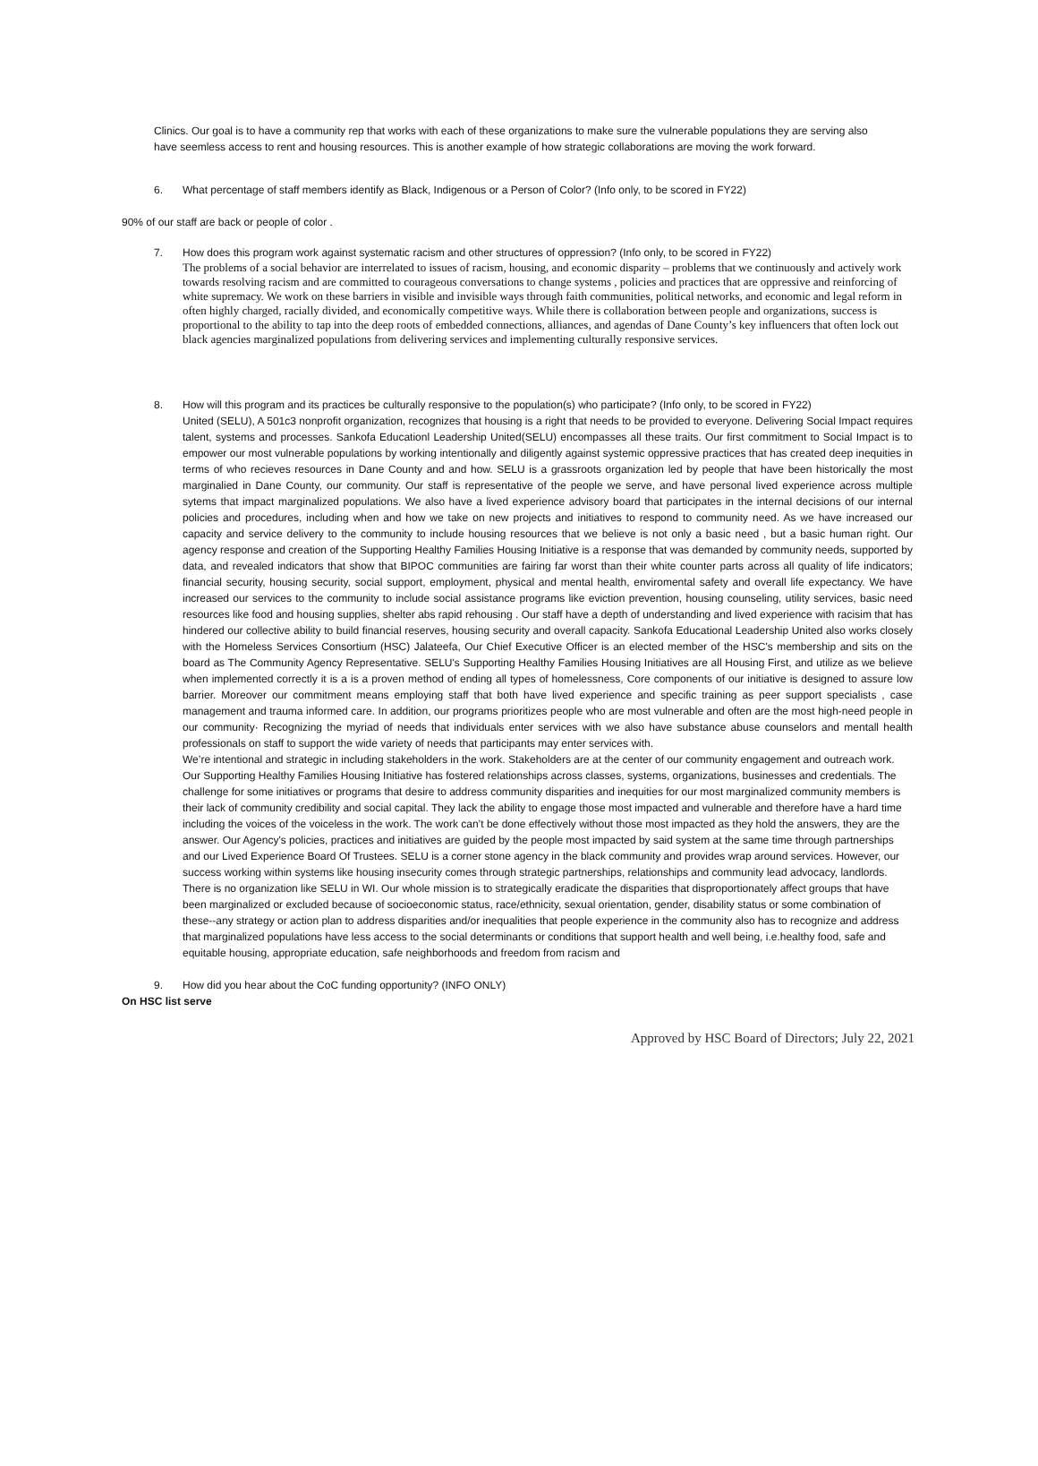Clinics. Our goal is to have a community rep that works with each of these organizations to make sure the vulnerable populations they are serving also have seemless access to rent and housing resources. This is another example of how strategic collaborations are moving the work forward.
6. What percentage of staff members identify as Black, Indigenous or a Person of Color? (Info only, to be scored in FY22)
90% of our staff are back or people of color .
7. How does this program work against systematic racism and other structures of oppression? (Info only, to be scored in FY22)
The problems of a social behavior are interrelated to issues of racism, housing, and economic disparity – problems that we continuously and actively work towards resolving racism and are committed to courageous conversations to change systems , policies and practices that are oppressive and reinforcing of white supremacy. We work on these barriers in visible and invisible ways through faith communities, political networks, and economic and legal reform in often highly charged, racially divided, and economically competitive ways. While there is collaboration between people and organizations, success is proportional to the ability to tap into the deep roots of embedded connections, alliances, and agendas of Dane County’s key influencers that often lock out black agencies marginalized populations from delivering services and implementing culturally responsive services.
8. How will this program and its practices be culturally responsive to the population(s) who participate? (Info only, to be scored in FY22)
United (SELU), A 501c3 nonprofit organization, recognizes that housing is a right that needs to be provided to everyone. Delivering Social Impact requires talent, systems and processes. Sankofa Educationl Leadership United(SELU) encompasses all these traits. Our first commitment to Social Impact is to empower our most vulnerable populations by working intentionally and diligently against systemic oppressive practices that has created deep inequities in terms of who recieves resources in Dane County and and how. SELU is a grassroots organization led by people that have been historically the most marginalied in Dane County, our community. Our staff is representative of the people we serve, and have personal lived experience across multiple sytems that impact marginalized populations. We also have a lived experience advisory board that participates in the internal decisions of our internal policies and procedures, including when and how we take on new projects and initiatives to respond to community need. As we have increased our capacity and service delivery to the community to include housing resources that we believe is not only a basic need , but a basic human right. Our agency response and creation of the Supporting Healthy Families Housing Initiative is a response that was demanded by community needs, supported by data, and revealed indicators that show that BIPOC communities are fairing far worst than their white counter parts across all quality of life indicators; financial security, housing security, social support, employment, physical and mental health, enviromental safety and overall life expectancy. We have increased our services to the community to include social assistance programs like eviction prevention, housing counseling, utility services, basic need resources like food and housing supplies, shelter abs rapid rehousing . Our staff have a depth of understanding and lived experience with racisim that has hindered our collective ability to build financial reserves, housing security and overall capacity. Sankofa Educational Leadership United also works closely with the Homeless Services Consortium (HSC) Jalateefa, Our Chief Executive Officer is an elected member of the HSC's membership and sits on the board as The Community Agency Representative. SELU's Supporting Healthy Families Housing Initiatives are all Housing First, and utilize as we believe when implemented correctly it is a is a proven method of ending all types of homelessness, Core components of our initiative is designed to assure low barrier. Moreover our commitment means employing staff that both have lived experience and specific training as peer support specialists , case management and trauma informed care. In addition, our programs prioritizes people who are most vulnerable and often are the most high-need people in our community· Recognizing the myriad of needs that individuals enter services with we also have substance abuse counselors and mentall health professionals on staff to support the wide variety of needs that participants may enter services with.
We’re intentional and strategic in including stakeholders in the work. Stakeholders are at the center of our community engagement and outreach work. Our Supporting Healthy Families Housing Initiative has fostered relationships across classes, systems, organizations, businesses and credentials. The challenge for some initiatives or programs that desire to address community disparities and inequities for our most marginalized community members is their lack of community credibility and social capital. They lack the ability to engage those most impacted and vulnerable and therefore have a hard time including the voices of the voiceless in the work. The work can’t be done effectively without those most impacted as they hold the answers, they are the answer. Our Agency's policies, practices and initiatives are guided by the people most impacted by said system at the same time through partnerships and our Lived Experience Board Of Trustees. SELU is a corner stone agency in the black community and provides wrap around services. However, our success working within systems like housing insecurity comes through strategic partnerships, relationships and community lead advocacy, landlords. There is no organization like SELU in WI. Our whole mission is to strategically eradicate the disparities that disproportionately affect groups that have been marginalized or excluded because of socioeconomic status, race/ethnicity, sexual orientation, gender, disability status or some combination of these--any strategy or action plan to address disparities and/or inequalities that people experience in the community also has to recognize and address that marginalized populations have less access to the social determinants or conditions that support health and well being, i.e.healthy food, safe and equitable housing, appropriate education, safe neighborhoods and freedom from racism and
9. How did you hear about the CoC funding opportunity? (INFO ONLY)
On HSC list serve
Approved by HSC Board of Directors; July 22, 2021